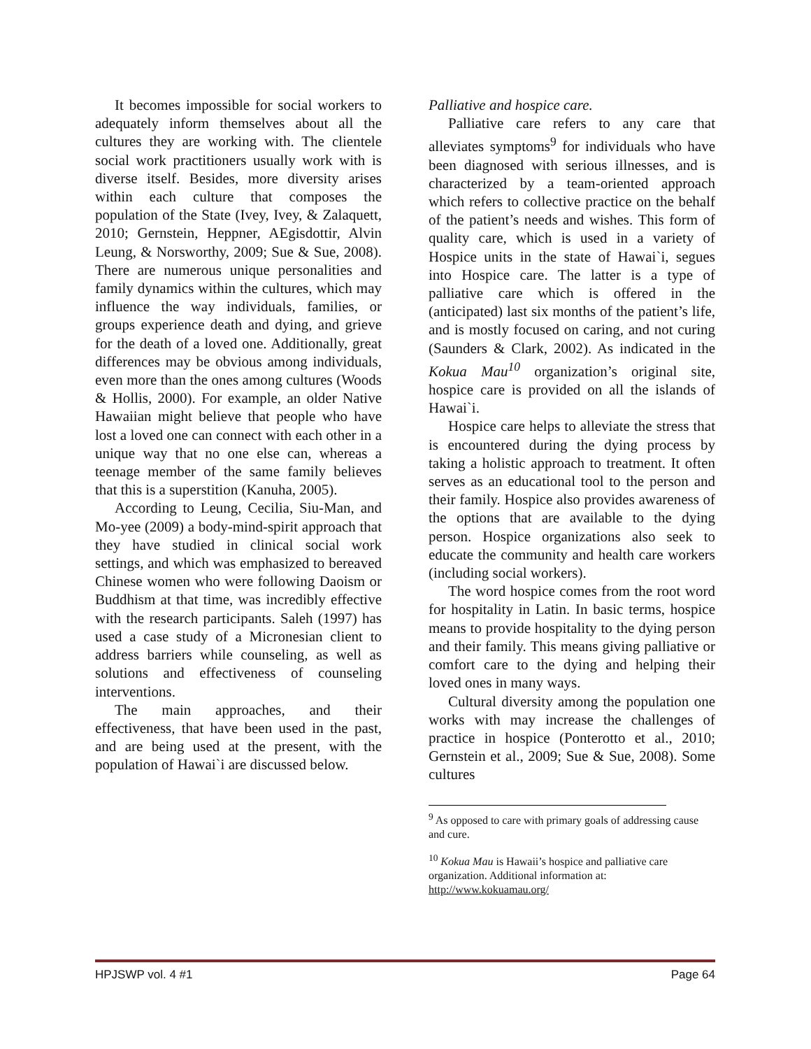It becomes impossible for social workers to adequately inform themselves about all the cultures they are working with. The clientele social work practitioners usually work with is diverse itself. Besides, more diversity arises within each culture that composes the population of the State (Ivey, Ivey, & Zalaquett, 2010; Gernstein, Heppner, AEgisdottir, Alvin Leung, & Norsworthy, 2009; Sue & Sue, 2008). There are numerous unique personalities and family dynamics within the cultures, which may influence the way individuals, families, or groups experience death and dying, and grieve for the death of a loved one. Additionally, great differences may be obvious among individuals, even more than the ones among cultures (Woods & Hollis, 2000). For example, an older Native Hawaiian might believe that people who have lost a loved one can connect with each other in a unique way that no one else can, whereas a teenage member of the same family believes that this is a superstition (Kanuha, 2005).
According to Leung, Cecilia, Siu-Man, and Mo-yee (2009) a body-mind-spirit approach that they have studied in clinical social work settings, and which was emphasized to bereaved Chinese women who were following Daoism or Buddhism at that time, was incredibly effective with the research participants. Saleh (1997) has used a case study of a Micronesian client to address barriers while counseling, as well as solutions and effectiveness of counseling interventions.
The main approaches, and their effectiveness, that have been used in the past, and are being used at the present, with the population of Hawai`i are discussed below.
Palliative and hospice care.
Palliative care refers to any care that alleviates symptoms<sup>9</sup> for individuals who have been diagnosed with serious illnesses, and is characterized by a team-oriented approach which refers to collective practice on the behalf of the patient’s needs and wishes. This form of quality care, which is used in a variety of Hospice units in the state of Hawai`i, segues into Hospice care. The latter is a type of palliative care which is offered in the (anticipated) last six months of the patient’s life, and is mostly focused on caring, and not curing (Saunders & Clark, 2002). As indicated in the Kokua Mau<sup>10</sup> organization’s original site, hospice care is provided on all the islands of Hawai`i.
Hospice care helps to alleviate the stress that is encountered during the dying process by taking a holistic approach to treatment. It often serves as an educational tool to the person and their family. Hospice also provides awareness of the options that are available to the dying person. Hospice organizations also seek to educate the community and health care workers (including social workers).
The word hospice comes from the root word for hospitality in Latin. In basic terms, hospice means to provide hospitality to the dying person and their family. This means giving palliative or comfort care to the dying and helping their loved ones in many ways.
Cultural diversity among the population one works with may increase the challenges of practice in hospice (Ponterotto et al., 2010; Gernstein et al., 2009; Sue & Sue, 2008). Some cultures
<sup>9</sup> As opposed to care with primary goals of addressing cause and cure.
<sup>10</sup> Kokua Mau is Hawaii’s hospice and palliative care organization. Additional information at: http://www.kokuamau.org/
HPJSWP vol. 4 #1 Page 64